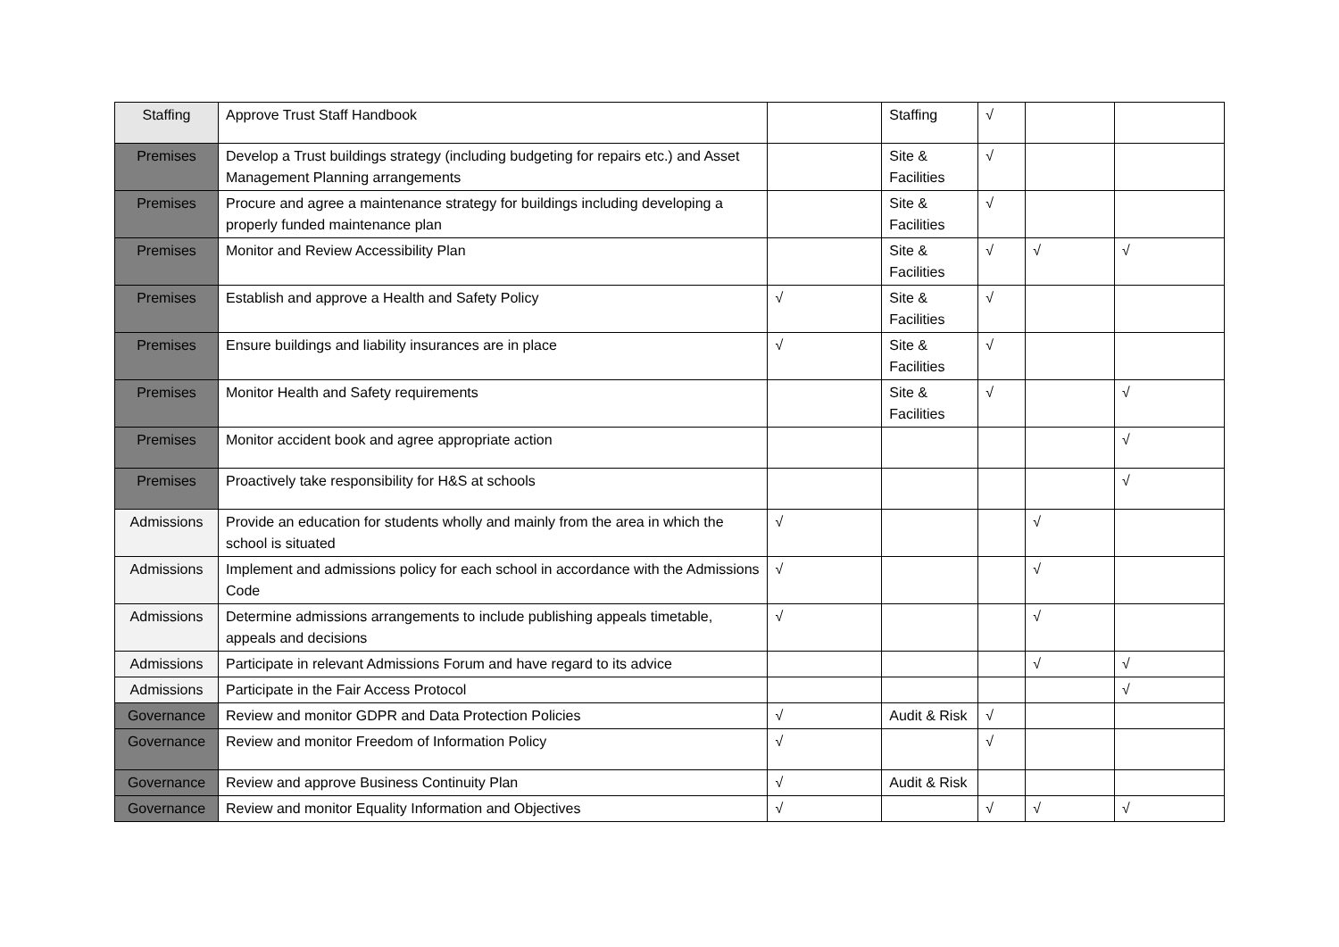| Staffing | Approve Trust Staff Handbook | | Staffing | √ | | |
| Premises | Develop a Trust buildings strategy (including budgeting for repairs etc.) and Asset Management Planning arrangements | | Site & Facilities | √ | | |
| Premises | Procure and agree a maintenance strategy for buildings including developing a properly funded maintenance plan | | Site & Facilities | √ | | |
| Premises | Monitor and Review Accessibility Plan | | Site & Facilities | √ | √ | √ |
| Premises | Establish and approve a Health and Safety Policy | √ | Site & Facilities | √ | | |
| Premises | Ensure buildings and liability insurances are in place | √ | Site & Facilities | √ | | |
| Premises | Monitor Health and Safety requirements | | Site & Facilities | √ | | √ |
| Premises | Monitor accident book and agree appropriate action | | | | | √ |
| Premises | Proactively take responsibility for H&S at schools | | | | | √ |
| Admissions | Provide an education for students wholly and mainly from the area in which the school is situated | √ | | | √ | |
| Admissions | Implement and admissions policy for each school in accordance with the Admissions Code | √ | | | √ | |
| Admissions | Determine admissions arrangements to include publishing appeals timetable, appeals and decisions | √ | | | √ | |
| Admissions | Participate in relevant Admissions Forum and have regard to its advice | | | | √ | √ |
| Admissions | Participate in the Fair Access Protocol | | | | | √ |
| Governance | Review and monitor GDPR and Data Protection Policies | √ | Audit & Risk | √ | | |
| Governance | Review and monitor Freedom of Information Policy | √ | | √ | | |
| Governance | Review and approve Business Continuity Plan | √ | Audit & Risk | | | |
| Governance | Review and monitor Equality Information and Objectives | √ | | √ | √ | √ |